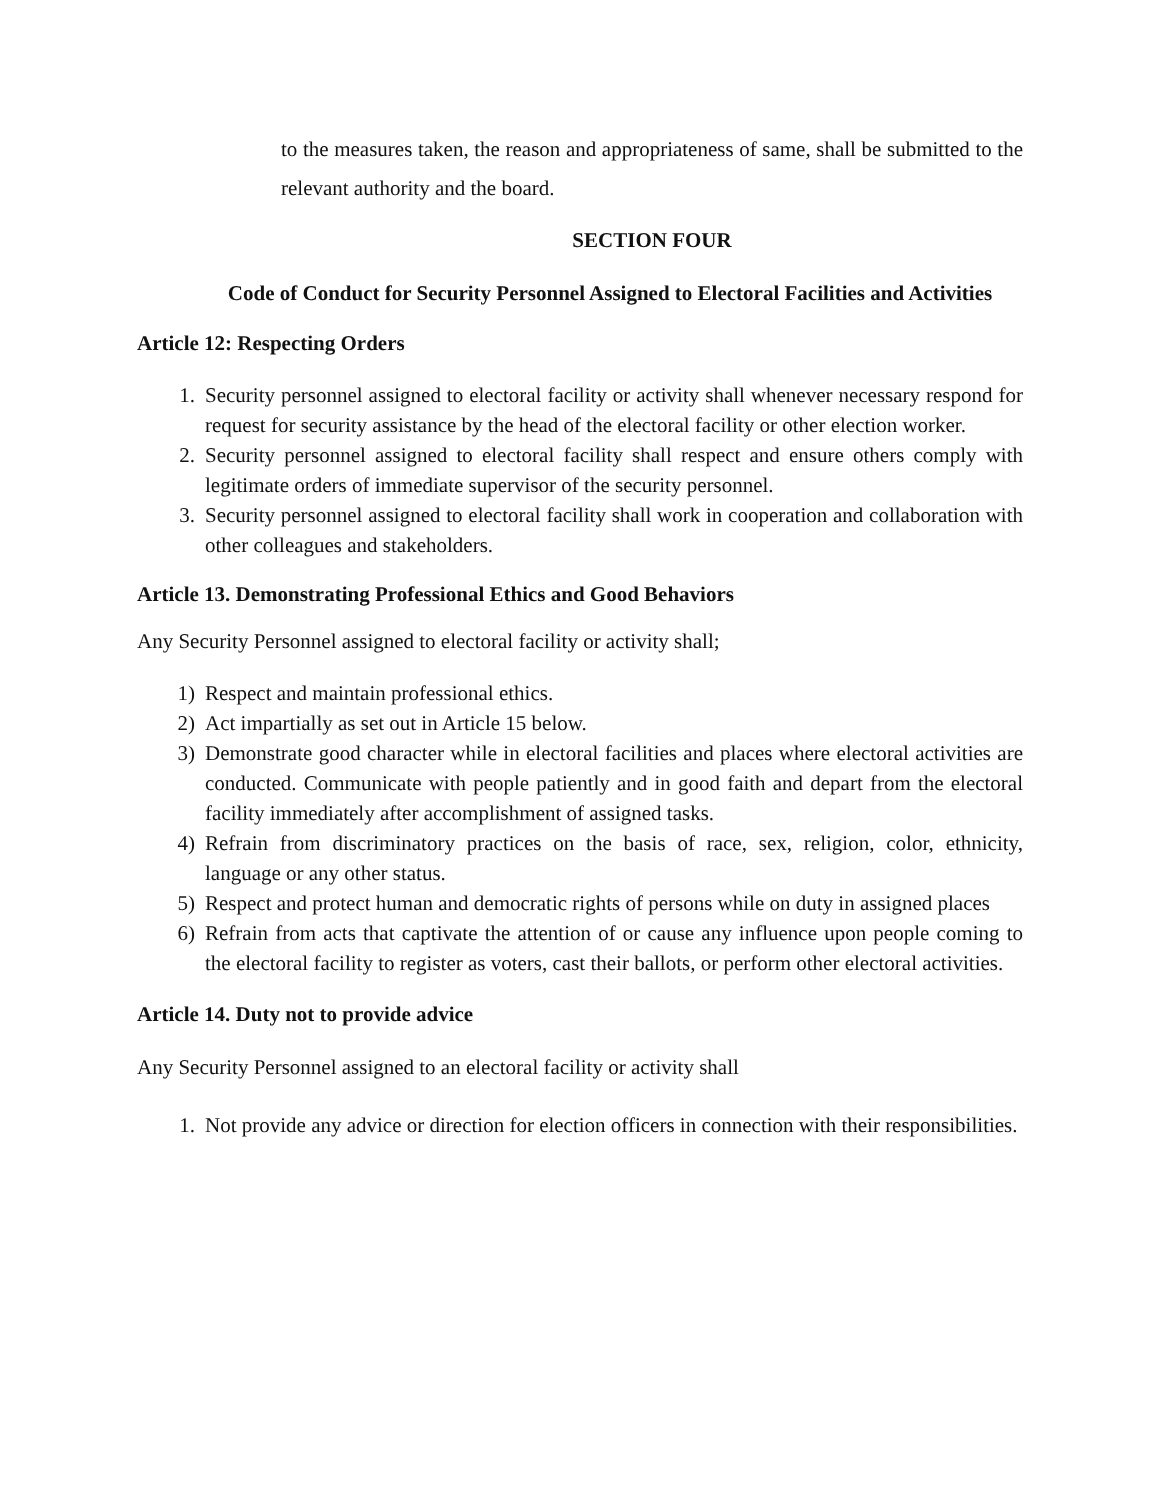to the measures taken, the reason and appropriateness of same, shall be submitted to the relevant authority and the board.
SECTION FOUR
Code of Conduct for Security Personnel Assigned to Electoral Facilities and Activities
Article 12: Respecting Orders
1. Security personnel assigned to electoral facility or activity shall whenever necessary respond for request for security assistance by the head of the electoral facility or other election worker.
2. Security personnel assigned to electoral facility shall respect and ensure others comply with legitimate orders of immediate supervisor of the security personnel.
3. Security personnel assigned to electoral facility shall work in cooperation and collaboration with other colleagues and stakeholders.
Article 13. Demonstrating Professional Ethics and Good Behaviors
Any Security Personnel assigned to electoral facility or activity shall;
1) Respect and maintain professional ethics.
2) Act impartially as set out in Article 15 below.
3) Demonstrate good character while in electoral facilities and places where electoral activities are conducted. Communicate with people patiently and in good faith and depart from the electoral facility immediately after accomplishment of assigned tasks.
4) Refrain from discriminatory practices on the basis of race, sex, religion, color, ethnicity, language or any other status.
5) Respect and protect human and democratic rights of persons while on duty in assigned places
6) Refrain from acts that captivate the attention of or cause any influence upon people coming to the electoral facility to register as voters, cast their ballots, or perform other electoral activities.
Article 14. Duty not to provide advice
Any Security Personnel assigned to an electoral facility or activity shall
1. Not provide any advice or direction for election officers in connection with their responsibilities.